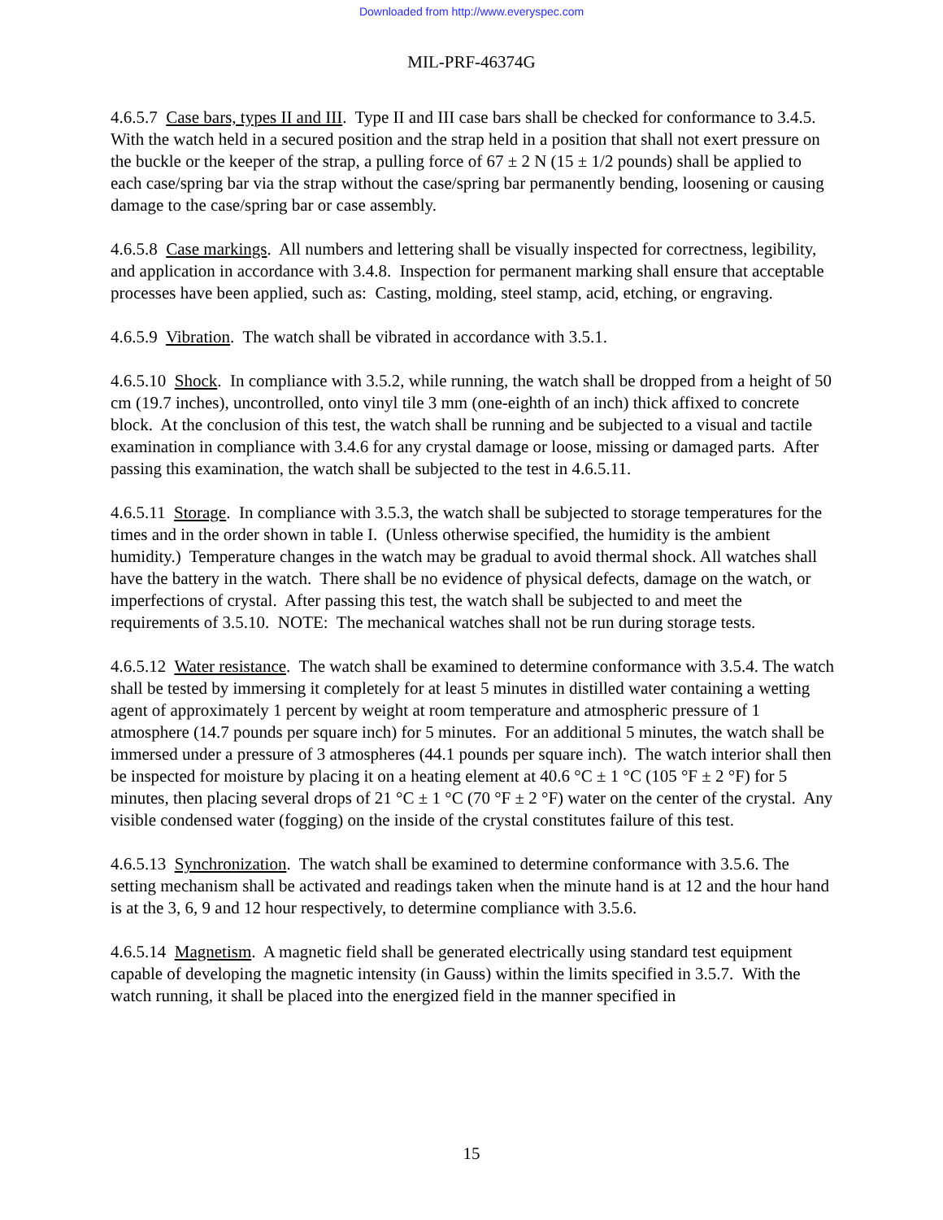Downloaded from http://www.everyspec.com
MIL-PRF-46374G
4.6.5.7 Case bars, types II and III. Type II and III case bars shall be checked for conformance to 3.4.5. With the watch held in a secured position and the strap held in a position that shall not exert pressure on the buckle or the keeper of the strap, a pulling force of 67 ± 2 N (15 ± 1/2 pounds) shall be applied to each case/spring bar via the strap without the case/spring bar permanently bending, loosening or causing damage to the case/spring bar or case assembly.
4.6.5.8 Case markings. All numbers and lettering shall be visually inspected for correctness, legibility, and application in accordance with 3.4.8. Inspection for permanent marking shall ensure that acceptable processes have been applied, such as: Casting, molding, steel stamp, acid, etching, or engraving.
4.6.5.9 Vibration. The watch shall be vibrated in accordance with 3.5.1.
4.6.5.10 Shock. In compliance with 3.5.2, while running, the watch shall be dropped from a height of 50 cm (19.7 inches), uncontrolled, onto vinyl tile 3 mm (one-eighth of an inch) thick affixed to concrete block. At the conclusion of this test, the watch shall be running and be subjected to a visual and tactile examination in compliance with 3.4.6 for any crystal damage or loose, missing or damaged parts. After passing this examination, the watch shall be subjected to the test in 4.6.5.11.
4.6.5.11 Storage. In compliance with 3.5.3, the watch shall be subjected to storage temperatures for the times and in the order shown in table I. (Unless otherwise specified, the humidity is the ambient humidity.) Temperature changes in the watch may be gradual to avoid thermal shock. All watches shall have the battery in the watch. There shall be no evidence of physical defects, damage on the watch, or imperfections of crystal. After passing this test, the watch shall be subjected to and meet the requirements of 3.5.10. NOTE: The mechanical watches shall not be run during storage tests.
4.6.5.12 Water resistance. The watch shall be examined to determine conformance with 3.5.4. The watch shall be tested by immersing it completely for at least 5 minutes in distilled water containing a wetting agent of approximately 1 percent by weight at room temperature and atmospheric pressure of 1 atmosphere (14.7 pounds per square inch) for 5 minutes. For an additional 5 minutes, the watch shall be immersed under a pressure of 3 atmospheres (44.1 pounds per square inch). The watch interior shall then be inspected for moisture by placing it on a heating element at 40.6 °C ± 1 °C (105 °F ± 2 °F) for 5 minutes, then placing several drops of 21 °C ± 1 °C (70 °F ± 2 °F) water on the center of the crystal. Any visible condensed water (fogging) on the inside of the crystal constitutes failure of this test.
4.6.5.13 Synchronization. The watch shall be examined to determine conformance with 3.5.6. The setting mechanism shall be activated and readings taken when the minute hand is at 12 and the hour hand is at the 3, 6, 9 and 12 hour respectively, to determine compliance with 3.5.6.
4.6.5.14 Magnetism. A magnetic field shall be generated electrically using standard test equipment capable of developing the magnetic intensity (in Gauss) within the limits specified in 3.5.7. With the watch running, it shall be placed into the energized field in the manner specified in
15